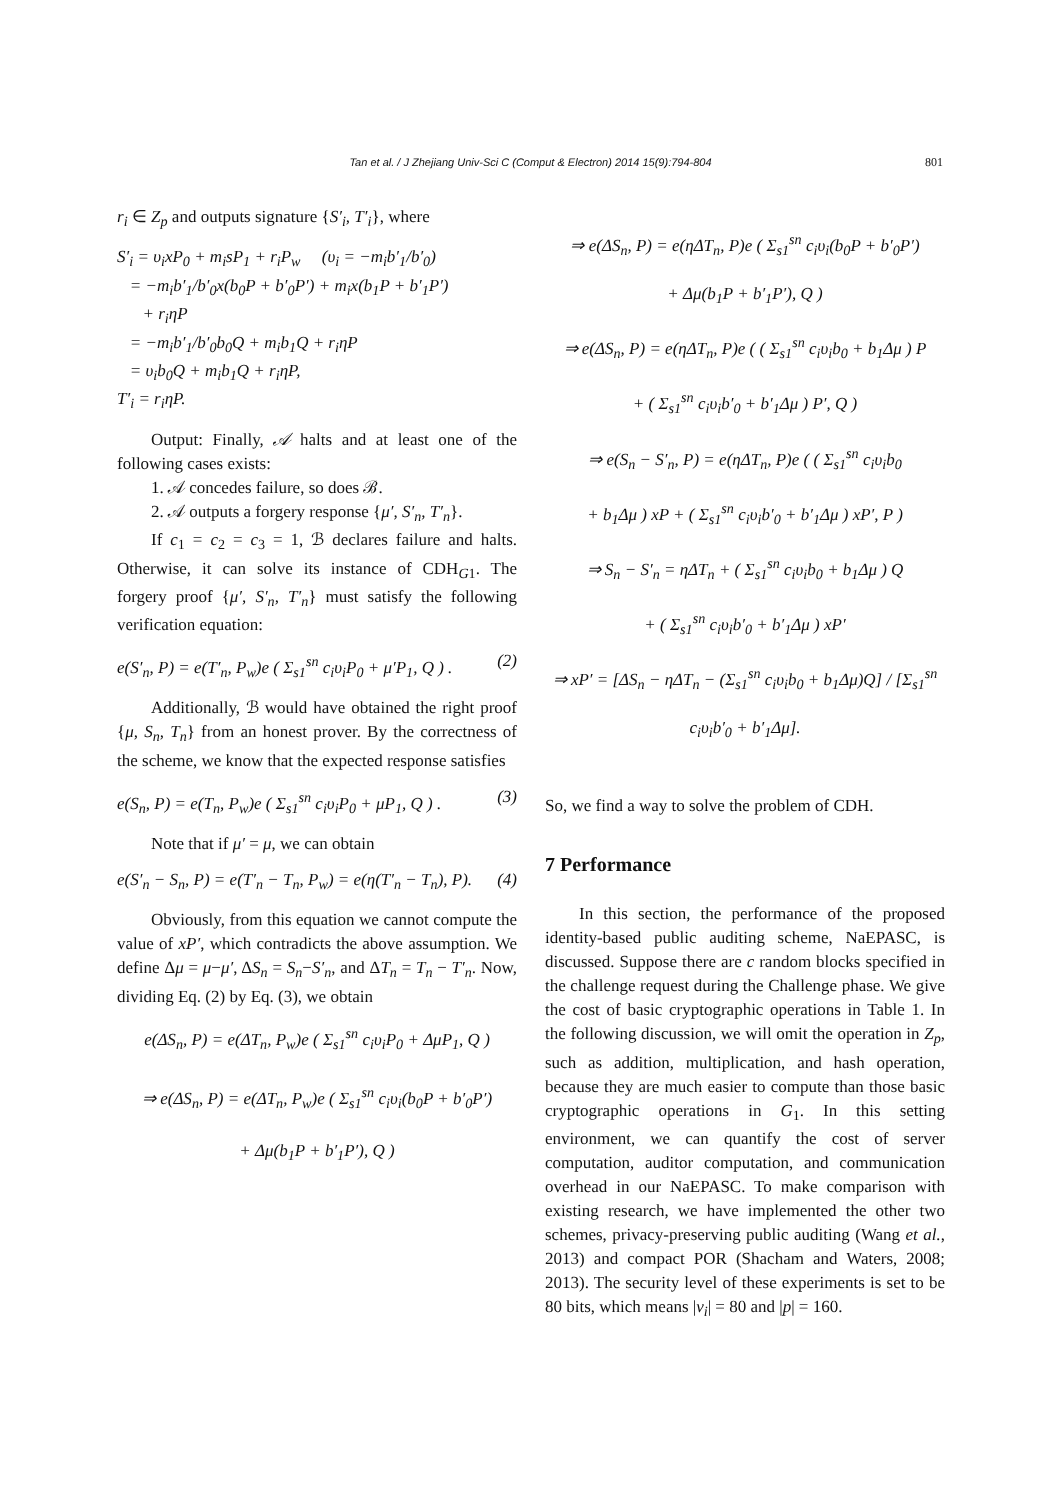Tan et al. / J Zhejiang Univ-Sci C (Comput & Electron) 2014 15(9):794-804 801
r<sub>i</sub> ∈ Z<sub>p</sub> and outputs signature {S′<sub>i</sub>, T′<sub>i</sub>}, where
S′<sub>i</sub> = υ<sub>i</sub>xP<sub>0</sub> + m<sub>i</sub>sP<sub>1</sub> + r<sub>i</sub>P<sub>w</sub> (υ<sub>i</sub> = −m<sub>i</sub>b′<sub>1</sub>/b′<sub>0</sub>)
= −m<sub>i</sub>b′<sub>1</sub>/b′<sub>0</sub>x(b<sub>0</sub>P + b′<sub>0</sub>P′) + m<sub>i</sub>x(b<sub>1</sub>P + b′<sub>1</sub>P′)
+ r<sub>i</sub>ηP
= −m<sub>i</sub>b′<sub>1</sub>/b′<sub>0</sub>b<sub>0</sub>Q + m<sub>i</sub>b<sub>1</sub>Q + r<sub>i</sub>ηP
= υ<sub>i</sub>b<sub>0</sub>Q + m<sub>i</sub>b<sub>1</sub>Q + r<sub>i</sub>ηP,
T′<sub>i</sub> = r<sub>i</sub>ηP.
Output: Finally, 𝒜 halts and at least one of the following cases exists:
1. 𝒜 concedes failure, so does ℬ.
2. 𝒜 outputs a forgery response {μ′, S′<sub>n</sub>, T′<sub>n</sub>}.
If c<sub>1</sub> = c<sub>2</sub> = c<sub>3</sub> = 1, ℬ declares failure and halts. Otherwise, it can solve its instance of CDH<sub>G1</sub>. The forgery proof {μ′, S′<sub>n</sub>, T′<sub>n</sub>} must satisfy the following verification equation:
e(S′<sub>n</sub>, P) = e(T′<sub>n</sub>, P<sub>w</sub>)e ( Σ<sub>s1</sub><sup>sn</sup> c<sub>i</sub>υ<sub>i</sub>P<sub>0</sub> + μ′P<sub>1</sub>, Q ) . (2)
Additionally, ℬ would have obtained the right proof {μ, S<sub>n</sub>, T<sub>n</sub>} from an honest prover. By the correctness of the scheme, we know that the expected response satisfies
e(S<sub>n</sub>, P) = e(T<sub>n</sub>, P<sub>w</sub>)e ( Σ<sub>s1</sub><sup>sn</sup> c<sub>i</sub>υ<sub>i</sub>P<sub>0</sub> + μP<sub>1</sub>, Q ) . (3)
Note that if μ′ = μ, we can obtain
e(S′<sub>n</sub> − S<sub>n</sub>, P) = e(T′<sub>n</sub> − T<sub>n</sub>, P<sub>w</sub>) = e(η(T′<sub>n</sub> − T<sub>n</sub>), P). (4)
Obviously, from this equation we cannot compute the value of xP′, which contradicts the above assumption. We define Δμ = μ−μ′, ΔS<sub>n</sub> = S<sub>n</sub>−S′<sub>n</sub>, and ΔT<sub>n</sub> = T<sub>n</sub> − T′<sub>n</sub>. Now, dividing Eq. (2) by Eq. (3), we obtain
e(ΔS<sub>n</sub>, P) = e(ΔT<sub>n</sub>, P<sub>w</sub>)e ( Σ<sub>s1</sub><sup>sn</sup> c<sub>i</sub>υ<sub>i</sub>P<sub>0</sub> + ΔμP<sub>1</sub>, Q )
⇒ e(ΔS<sub>n</sub>, P) = e(ΔT<sub>n</sub>, P<sub>w</sub>)e ( Σ<sub>s1</sub><sup>sn</sup> c<sub>i</sub>υ<sub>i</sub>(b<sub>0</sub>P + b′<sub>0</sub>P′)
+ Δμ(b<sub>1</sub>P + b′<sub>1</sub>P′), Q )
⇒ e(ΔS<sub>n</sub>, P) = e(ηΔT<sub>n</sub>, P)e ( Σ<sub>s1</sub><sup>sn</sup> c<sub>i</sub>υ<sub>i</sub>(b<sub>0</sub>P + b′<sub>0</sub>P′)
+ Δμ(b<sub>1</sub>P + b′<sub>1</sub>P′), Q )
⇒ e(ΔS<sub>n</sub>, P) = e(ηΔT<sub>n</sub>, P)e ( ( Σ<sub>s1</sub><sup>sn</sup> c<sub>i</sub>υ<sub>i</sub>b<sub>0</sub> + b<sub>1</sub>Δμ ) P
+ ( Σ<sub>s1</sub><sup>sn</sup> c<sub>i</sub>υ<sub>i</sub>b′<sub>0</sub> + b′<sub>1</sub>Δμ ) P′, Q )
⇒ e(S<sub>n</sub> − S′<sub>n</sub>, P) = e(ηΔT<sub>n</sub>, P)e ( ( Σ<sub>s1</sub><sup>sn</sup> c<sub>i</sub>υ<sub>i</sub>b<sub>0</sub>
+ b<sub>1</sub>Δμ ) xP + ( Σ<sub>s1</sub><sup>sn</sup> c<sub>i</sub>υ<sub>i</sub>b′<sub>0</sub> + b′<sub>1</sub>Δμ ) xP′, P )
⇒ S<sub>n</sub> − S′<sub>n</sub> = ηΔT<sub>n</sub> + ( Σ<sub>s1</sub><sup>sn</sup> c<sub>i</sub>υ<sub>i</sub>b<sub>0</sub> + b<sub>1</sub>Δμ ) Q
+ ( Σ<sub>s1</sub><sup>sn</sup> c<sub>i</sub>υ<sub>i</sub>b′<sub>0</sub> + b′<sub>1</sub>Δμ ) xP′
⇒ xP′ = [ΔS<sub>n</sub> − ηΔT<sub>n</sub> − (Σ<sub>s1</sub><sup>sn</sup> c<sub>i</sub>υ<sub>i</sub>b<sub>0</sub> + b<sub>1</sub>Δμ)Q] / [Σ<sub>s1</sub><sup>sn</sup> c<sub>i</sub>υ<sub>i</sub>b′<sub>0</sub> + b′<sub>1</sub>Δμ].
So, we find a way to solve the problem of CDH.
7 Performance
In this section, the performance of the proposed identity-based public auditing scheme, NaEPASC, is discussed. Suppose there are c random blocks specified in the challenge request during the Challenge phase. We give the cost of basic cryptographic operations in Table 1. In the following discussion, we will omit the operation in Z<sub>p</sub>, such as addition, multiplication, and hash operation, because they are much easier to compute than those basic cryptographic operations in G<sub>1</sub>. In this setting environment, we can quantify the cost of server computation, auditor computation, and communication overhead in our NaEPASC. To make comparison with existing research, we have implemented the other two schemes, privacy-preserving public auditing (Wang et al., 2013) and compact POR (Shacham and Waters, 2008; 2013). The security level of these experiments is set to be 80 bits, which means |v<sub>i</sub>| = 80 and |p| = 160.